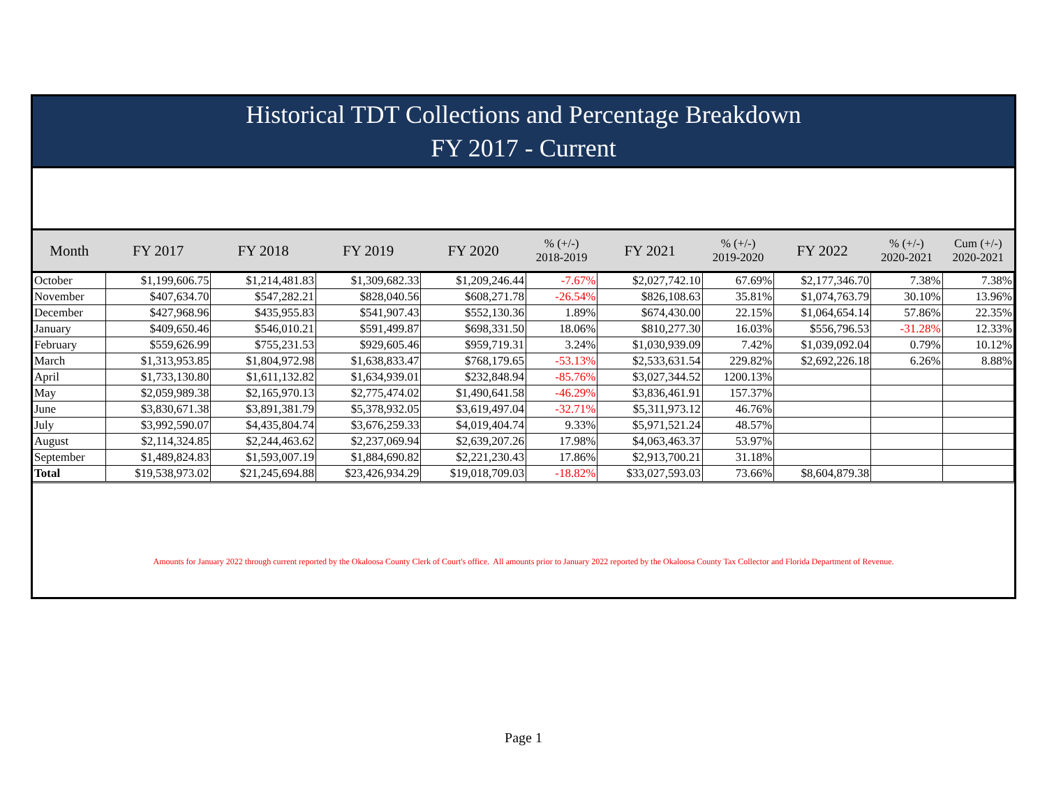Historical TDT Collections and Percentage Breakdown
FY 2017 - Current
| Month | FY 2017 | FY 2018 | FY 2019 | FY 2020 | % (+/-) 2018-2019 | FY 2021 | % (+/-) 2019-2020 | FY 2022 | % (+/-) 2020-2021 | Cum (+/-) 2020-2021 |
| --- | --- | --- | --- | --- | --- | --- | --- | --- | --- | --- |
| October | $1,199,606.75 | $1,214,481.83 | $1,309,682.33 | $1,209,246.44 | -7.67% | $2,027,742.10 | 67.69% | $2,177,346.70 | 7.38% | 7.38% |
| November | $407,634.70 | $547,282.21 | $828,040.56 | $608,271.78 | -26.54% | $826,108.63 | 35.81% | $1,074,763.79 | 30.10% | 13.96% |
| December | $427,968.96 | $435,955.83 | $541,907.43 | $552,130.36 | 1.89% | $674,430.00 | 22.15% | $1,064,654.14 | 57.86% | 22.35% |
| January | $409,650.46 | $546,010.21 | $591,499.87 | $698,331.50 | 18.06% | $810,277.30 | 16.03% | $556,796.53 | -31.28% | 12.33% |
| February | $559,626.99 | $755,231.53 | $929,605.46 | $959,719.31 | 3.24% | $1,030,939.09 | 7.42% | $1,039,092.04 | 0.79% | 10.12% |
| March | $1,313,953.85 | $1,804,972.98 | $1,638,833.47 | $768,179.65 | -53.13% | $2,533,631.54 | 229.82% | $2,692,226.18 | 6.26% | 8.88% |
| April | $1,733,130.80 | $1,611,132.82 | $1,634,939.01 | $232,848.94 | -85.76% | $3,027,344.52 | 1200.13% | | | |
| May | $2,059,989.38 | $2,165,970.13 | $2,775,474.02 | $1,490,641.58 | -46.29% | $3,836,461.91 | 157.37% | | | |
| June | $3,830,671.38 | $3,891,381.79 | $5,378,932.05 | $3,619,497.04 | -32.71% | $5,311,973.12 | 46.76% | | | |
| July | $3,992,590.07 | $4,435,804.74 | $3,676,259.33 | $4,019,404.74 | 9.33% | $5,971,521.24 | 48.57% | | | |
| August | $2,114,324.85 | $2,244,463.62 | $2,237,069.94 | $2,639,207.26 | 17.98% | $4,063,463.37 | 53.97% | | | |
| September | $1,489,824.83 | $1,593,007.19 | $1,884,690.82 | $2,221,230.43 | 17.86% | $2,913,700.21 | 31.18% | | | |
| Total | $19,538,973.02 | $21,245,694.88 | $23,426,934.29 | $19,018,709.03 | -18.82% | $33,027,593.03 | 73.66% | $8,604,879.38 | | |
Amounts for January 2022 through current reported by the Okaloosa County Clerk of Court's office. All amounts prior to January 2022 reported by the Okaloosa County Tax Collector and Florida Department of Revenue.
Page 1